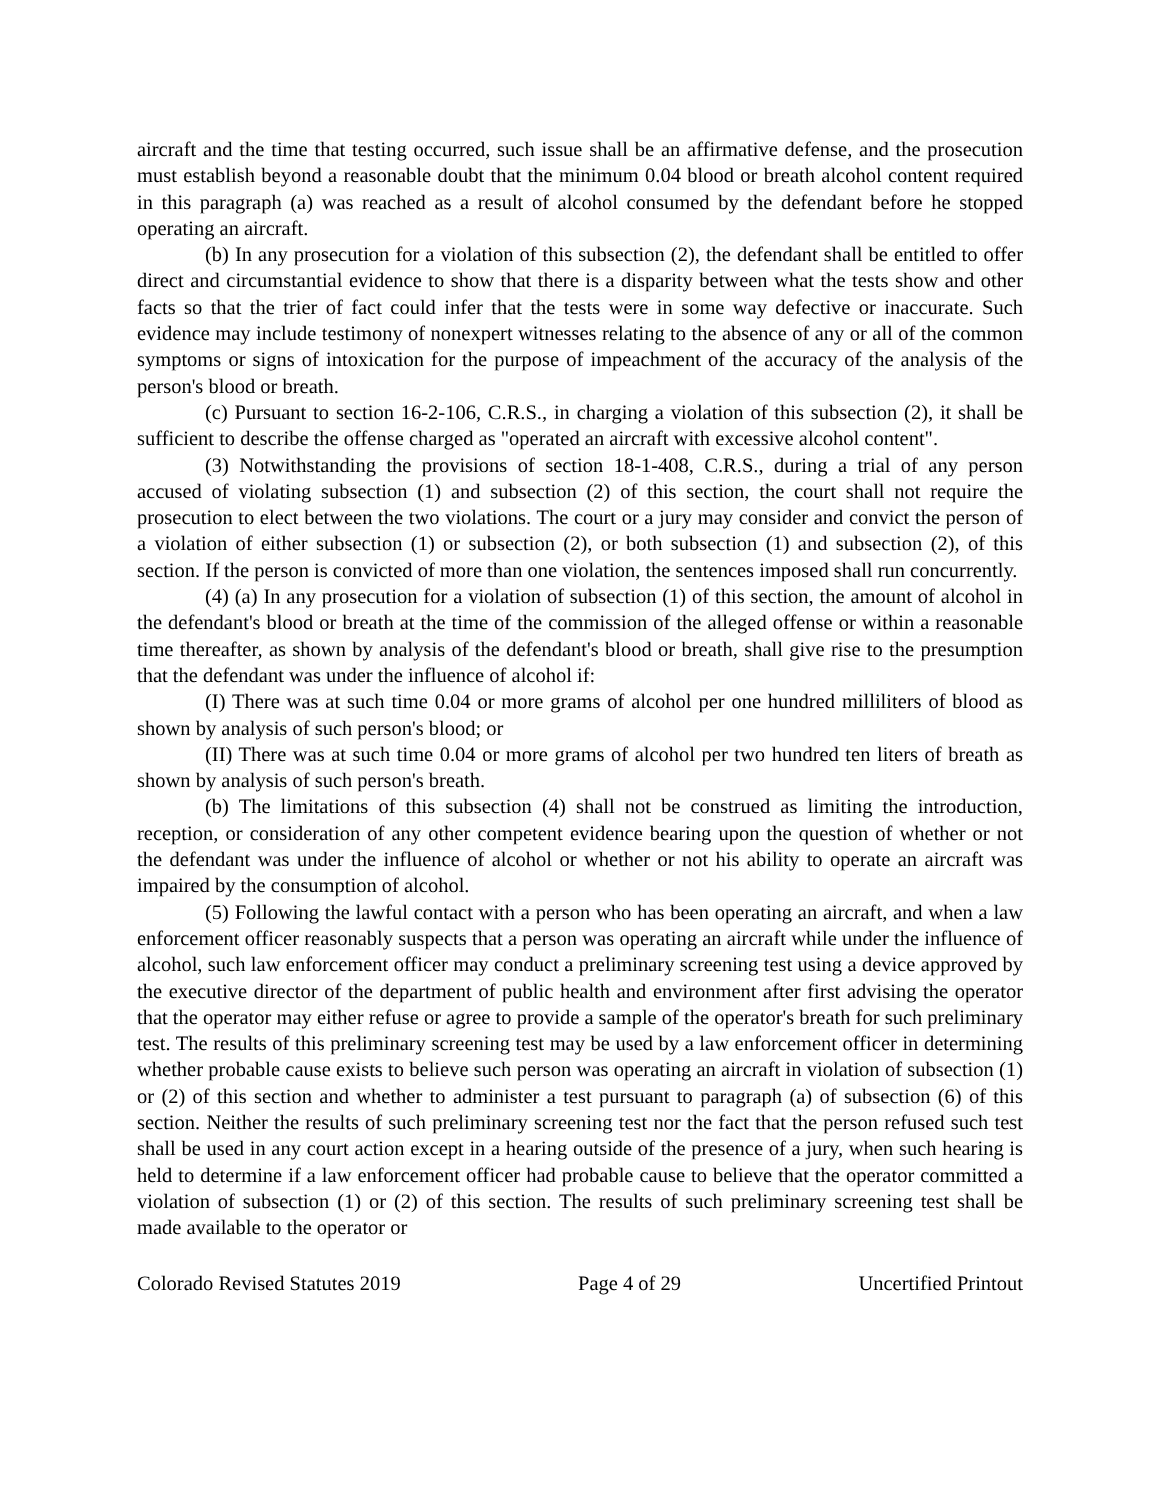aircraft and the time that testing occurred, such issue shall be an affirmative defense, and the prosecution must establish beyond a reasonable doubt that the minimum 0.04 blood or breath alcohol content required in this paragraph (a) was reached as a result of alcohol consumed by the defendant before he stopped operating an aircraft.
(b) In any prosecution for a violation of this subsection (2), the defendant shall be entitled to offer direct and circumstantial evidence to show that there is a disparity between what the tests show and other facts so that the trier of fact could infer that the tests were in some way defective or inaccurate. Such evidence may include testimony of nonexpert witnesses relating to the absence of any or all of the common symptoms or signs of intoxication for the purpose of impeachment of the accuracy of the analysis of the person's blood or breath.
(c) Pursuant to section 16-2-106, C.R.S., in charging a violation of this subsection (2), it shall be sufficient to describe the offense charged as "operated an aircraft with excessive alcohol content".
(3) Notwithstanding the provisions of section 18-1-408, C.R.S., during a trial of any person accused of violating subsection (1) and subsection (2) of this section, the court shall not require the prosecution to elect between the two violations. The court or a jury may consider and convict the person of a violation of either subsection (1) or subsection (2), or both subsection (1) and subsection (2), of this section. If the person is convicted of more than one violation, the sentences imposed shall run concurrently.
(4) (a) In any prosecution for a violation of subsection (1) of this section, the amount of alcohol in the defendant's blood or breath at the time of the commission of the alleged offense or within a reasonable time thereafter, as shown by analysis of the defendant's blood or breath, shall give rise to the presumption that the defendant was under the influence of alcohol if:
(I) There was at such time 0.04 or more grams of alcohol per one hundred milliliters of blood as shown by analysis of such person's blood; or
(II) There was at such time 0.04 or more grams of alcohol per two hundred ten liters of breath as shown by analysis of such person's breath.
(b) The limitations of this subsection (4) shall not be construed as limiting the introduction, reception, or consideration of any other competent evidence bearing upon the question of whether or not the defendant was under the influence of alcohol or whether or not his ability to operate an aircraft was impaired by the consumption of alcohol.
(5) Following the lawful contact with a person who has been operating an aircraft, and when a law enforcement officer reasonably suspects that a person was operating an aircraft while under the influence of alcohol, such law enforcement officer may conduct a preliminary screening test using a device approved by the executive director of the department of public health and environment after first advising the operator that the operator may either refuse or agree to provide a sample of the operator's breath for such preliminary test. The results of this preliminary screening test may be used by a law enforcement officer in determining whether probable cause exists to believe such person was operating an aircraft in violation of subsection (1) or (2) of this section and whether to administer a test pursuant to paragraph (a) of subsection (6) of this section. Neither the results of such preliminary screening test nor the fact that the person refused such test shall be used in any court action except in a hearing outside of the presence of a jury, when such hearing is held to determine if a law enforcement officer had probable cause to believe that the operator committed a violation of subsection (1) or (2) of this section. The results of such preliminary screening test shall be made available to the operator or
Colorado Revised Statutes 2019 Page 4 of 29 Uncertified Printout